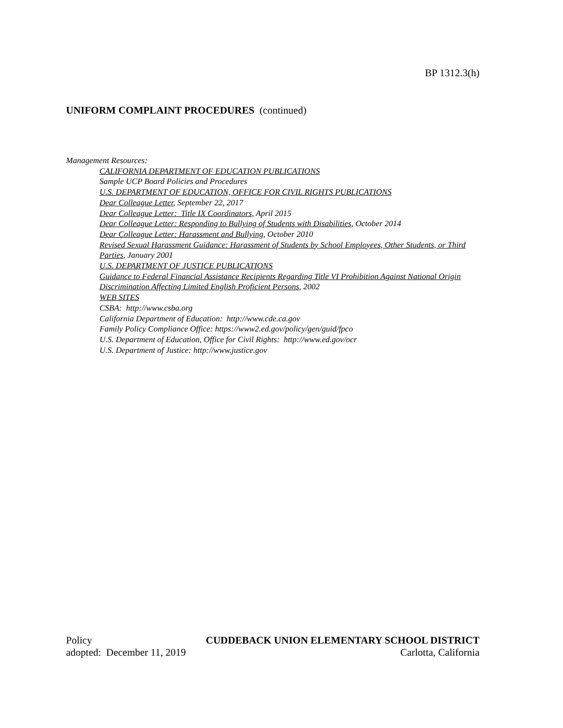BP 1312.3(h)
UNIFORM COMPLAINT PROCEDURES (continued)
Management Resources:
CALIFORNIA DEPARTMENT OF EDUCATION PUBLICATIONS
Sample UCP Board Policies and Procedures
U.S. DEPARTMENT OF EDUCATION, OFFICE FOR CIVIL RIGHTS PUBLICATIONS
Dear Colleague Letter, September 22, 2017
Dear Colleague Letter: Title IX Coordinators, April 2015
Dear Colleague Letter: Responding to Bullying of Students with Disabilities, October 2014
Dear Colleague Letter: Harassment and Bullying, October 2010
Revised Sexual Harassment Guidance: Harassment of Students by School Employees, Other Students, or Third Parties, January 2001
U.S. DEPARTMENT OF JUSTICE PUBLICATIONS
Guidance to Federal Financial Assistance Recipients Regarding Title VI Prohibition Against National Origin Discrimination Affecting Limited English Proficient Persons, 2002
WEB SITES
CSBA: http://www.csba.org
California Department of Education: http://www.cde.ca.gov
Family Policy Compliance Office: https://www2.ed.gov/policy/gen/guid/fpco
U.S. Department of Education, Office for Civil Rights: http://www.ed.gov/ocr
U.S. Department of Justice: http://www.justice.gov
Policy CUDDEBACK UNION ELEMENTARY SCHOOL DISTRICT
adopted: December 11, 2019 Carlotta, California